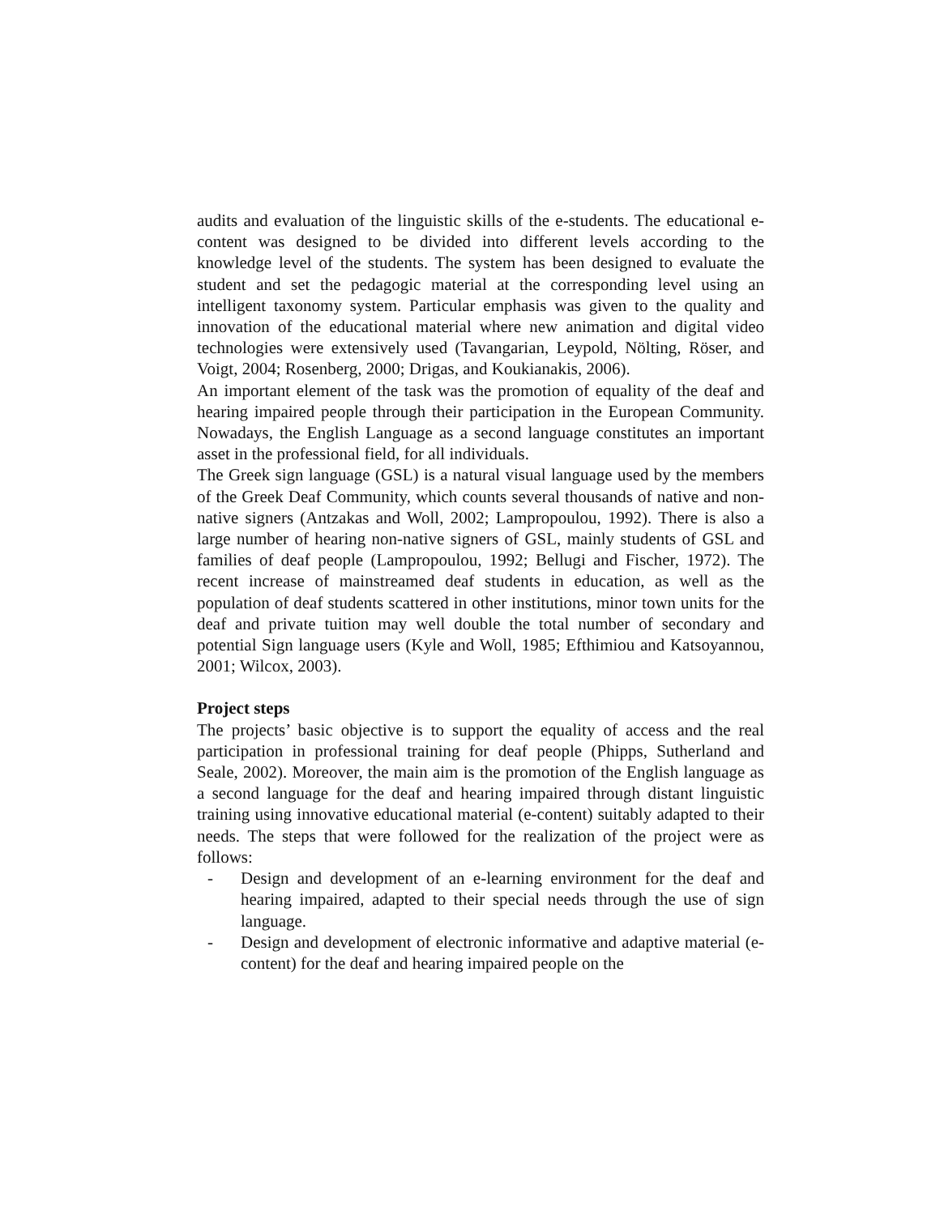audits and evaluation of the linguistic skills of the e-students. The educational e-content was designed to be divided into different levels according to the knowledge level of the students. The system has been designed to evaluate the student and set the pedagogic material at the corresponding level using an intelligent taxonomy system. Particular emphasis was given to the quality and innovation of the educational material where new animation and digital video technologies were extensively used (Tavangarian, Leypold, Nölting, Röser, and Voigt, 2004; Rosenberg, 2000; Drigas, and Koukianakis, 2006).
An important element of the task was the promotion of equality of the deaf and hearing impaired people through their participation in the European Community. Nowadays, the English Language as a second language constitutes an important asset in the professional field, for all individuals.
The Greek sign language (GSL) is a natural visual language used by the members of the Greek Deaf Community, which counts several thousands of native and non-native signers (Antzakas and Woll, 2002; Lampropoulou, 1992). There is also a large number of hearing non-native signers of GSL, mainly students of GSL and families of deaf people (Lampropoulou, 1992; Bellugi and Fischer, 1972). The recent increase of mainstreamed deaf students in education, as well as the population of deaf students scattered in other institutions, minor town units for the deaf and private tuition may well double the total number of secondary and potential Sign language users (Kyle and Woll, 1985; Efthimiou and Katsoyannou, 2001; Wilcox, 2003).
Project steps
The projects’ basic objective is to support the equality of access and the real participation in professional training for deaf people (Phipps, Sutherland and Seale, 2002). Moreover, the main aim is the promotion of the English language as a second language for the deaf and hearing impaired through distant linguistic training using innovative educational material (e-content) suitably adapted to their needs. The steps that were followed for the realization of the project were as follows:
- Design and development of an e-learning environment for the deaf and hearing impaired, adapted to their special needs through the use of sign language.
- Design and development of electronic informative and adaptive material (e-content) for the deaf and hearing impaired people on the